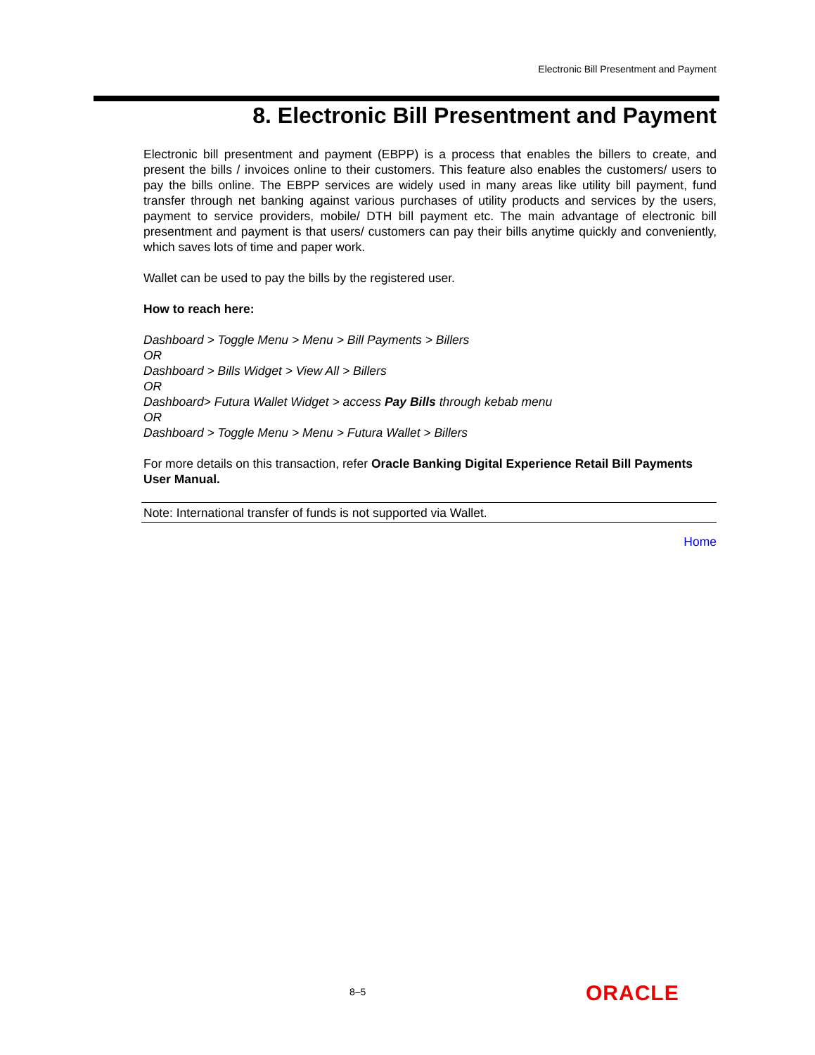Electronic Bill Presentment and Payment
8. Electronic Bill Presentment and Payment
Electronic bill presentment and payment (EBPP) is a process that enables the billers to create, and present the bills / invoices online to their customers. This feature also enables the customers/ users to pay the bills online. The EBPP services are widely used in many areas like utility bill payment, fund transfer through net banking against various purchases of utility products and services by the users, payment to service providers, mobile/ DTH bill payment etc. The main advantage of electronic bill presentment and payment is that users/ customers can pay their bills anytime quickly and conveniently, which saves lots of time and paper work.
Wallet can be used to pay the bills by the registered user.
How to reach here:
Dashboard > Toggle Menu > Menu > Bill Payments > Billers
OR
Dashboard > Bills Widget > View All > Billers
OR
Dashboard> Futura Wallet Widget > access Pay Bills through kebab menu
OR
Dashboard > Toggle Menu > Menu > Futura Wallet > Billers
For more details on this transaction, refer Oracle Banking Digital Experience Retail Bill Payments User Manual.
Note: International transfer of funds is not supported via Wallet.
Home
8–5 ORACLE